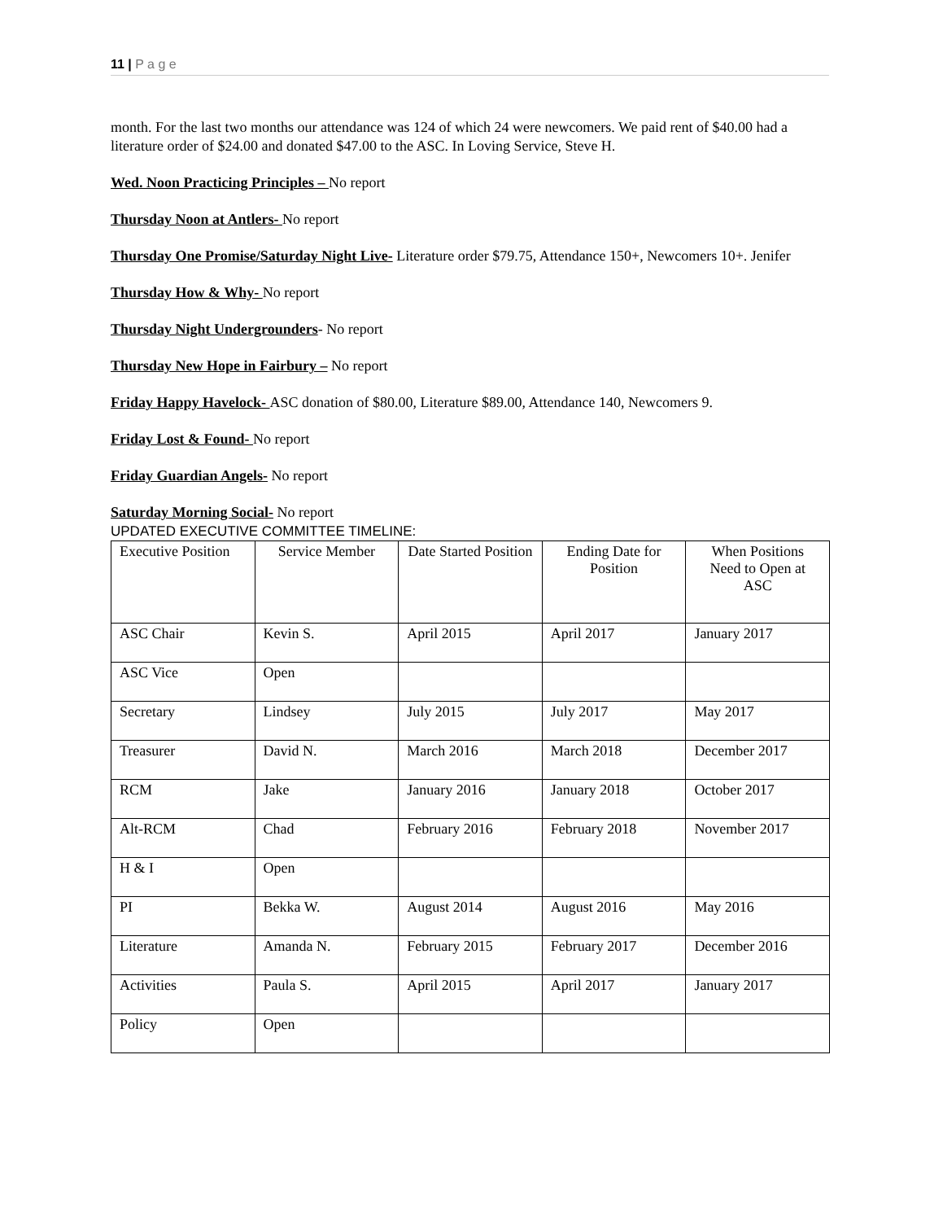11 | P a g e
month. For the last two months our attendance was 124 of which 24 were newcomers. We paid rent of $40.00 had a literature order of $24.00 and donated $47.00 to the ASC. In Loving Service, Steve H.
Wed. Noon Practicing Principles – No report
Thursday Noon at Antlers- No report
Thursday One Promise/Saturday Night Live- Literature order $79.75, Attendance 150+, Newcomers 10+. Jenifer
Thursday How & Why- No report
Thursday Night Undergrounders- No report
Thursday New Hope in Fairbury – No report
Friday Happy Havelock- ASC donation of $80.00, Literature $89.00, Attendance 140, Newcomers 9.
Friday Lost & Found- No report
Friday Guardian Angels- No report
Saturday Morning Social- No report
UPDATED EXECUTIVE COMMITTEE TIMELINE:
| Executive Position | Service Member | Date Started Position | Ending Date for Position | When Positions Need to Open at ASC |
| ASC Chair | Kevin S. | April 2015 | April 2017 | January 2017 |
| ASC Vice | Open | | | |
| Secretary | Lindsey | July 2015 | July 2017 | May 2017 |
| Treasurer | David N. | March 2016 | March 2018 | December 2017 |
| RCM | Jake | January 2016 | January 2018 | October 2017 |
| Alt-RCM | Chad | February 2016 | February 2018 | November 2017 |
| H & I | Open | | | |
| PI | Bekka W. | August 2014 | August 2016 | May 2016 |
| Literature | Amanda N. | February 2015 | February 2017 | December 2016 |
| Activities | Paula S. | April 2015 | April 2017 | January 2017 |
| Policy | Open | | | |